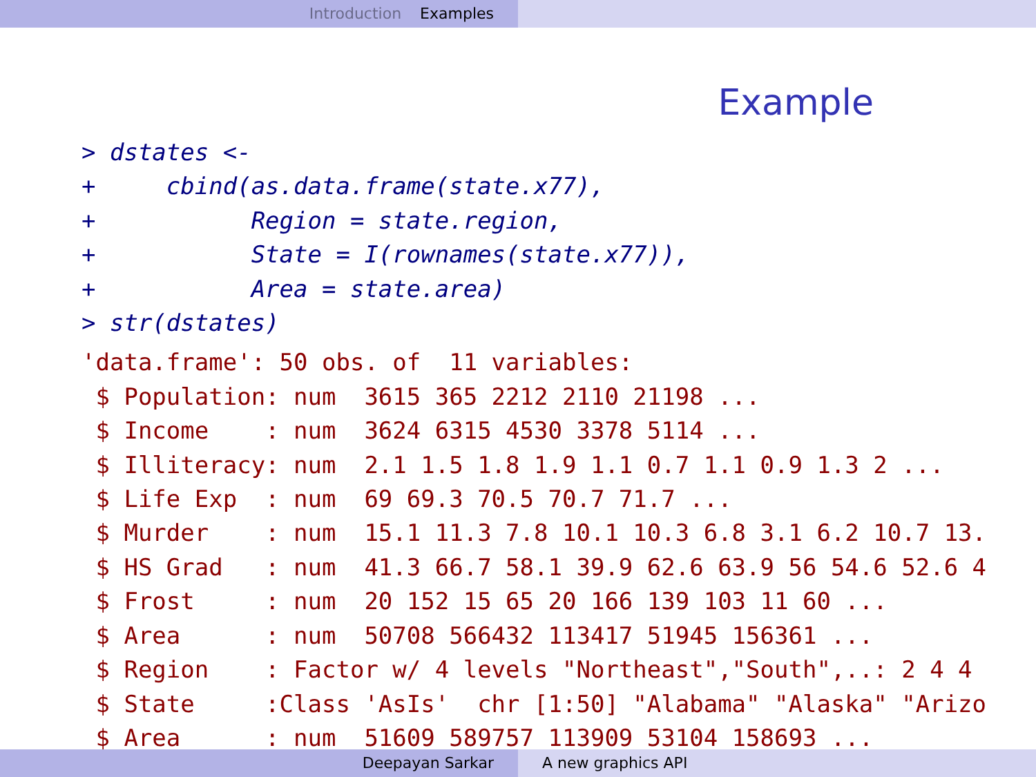Introduction Examples
Example
> dstates <-
+     cbind(as.data.frame(state.x77),
+           Region = state.region,
+           State = I(rownames(state.x77)),
+           Area = state.area)
> str(dstates)
'data.frame': 50 obs. of  11 variables:
 $ Population: num  3615 365 2212 2110 21198 ...
 $ Income    : num  3624 6315 4530 3378 5114 ...
 $ Illiteracy: num  2.1 1.5 1.8 1.9 1.1 0.7 1.1 0.9 1.3 2 ...
 $ Life Exp  : num  69 69.3 70.5 70.7 71.7 ...
 $ Murder    : num  15.1 11.3 7.8 10.1 10.3 6.8 3.1 6.2 10.7 13.
 $ HS Grad   : num  41.3 66.7 58.1 39.9 62.6 63.9 56 54.6 52.6 4
 $ Frost     : num  20 152 15 65 20 166 139 103 11 60 ...
 $ Area      : num  50708 566432 113417 51945 156361 ...
 $ Region    : Factor w/ 4 levels "Northeast","South",..: 2 4 4
 $ State     :Class 'AsIs'  chr [1:50] "Alabama" "Alaska" "Arizo
 $ Area      : num  51609 589757 113909 53104 158693 ...
Deepayan Sarkar A new graphics API